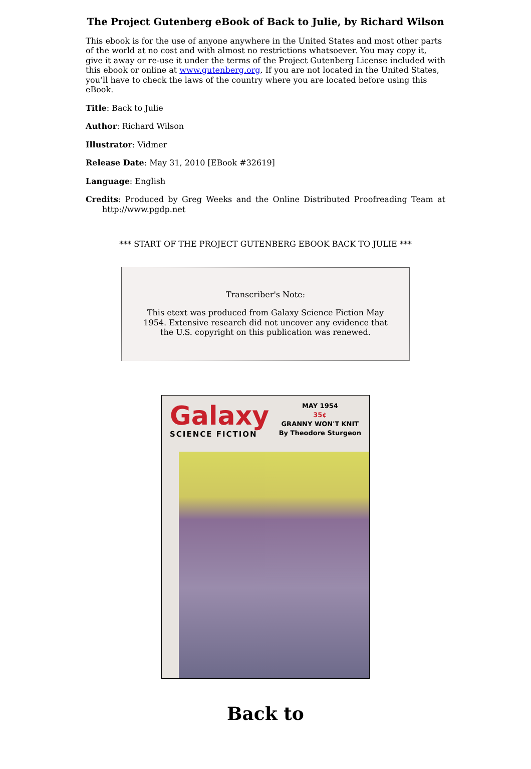The Project Gutenberg eBook of Back to Julie, by Richard Wilson
This ebook is for the use of anyone anywhere in the United States and most other parts of the world at no cost and with almost no restrictions whatsoever. You may copy it, give it away or re-use it under the terms of the Project Gutenberg License included with this ebook or online at www.gutenberg.org. If you are not located in the United States, you’ll have to check the laws of the country where you are located before using this eBook.
Title: Back to Julie
Author: Richard Wilson
Illustrator: Vidmer
Release Date: May 31, 2010 [EBook #32619]
Language: English
Credits: Produced by Greg Weeks and the Online Distributed Proofreading Team at http://www.pgdp.net
*** START OF THE PROJECT GUTENBERG EBOOK BACK TO JULIE ***
Transcriber's Note:
This etext was produced from Galaxy Science Fiction May 1954. Extensive research did not uncover any evidence that the U.S. copyright on this publication was renewed.
Galaxy
SCIENCE FICTION
MAY 1954
35¢
GRANNY WON'T KNIT
By Theodore Sturgeon
Back to